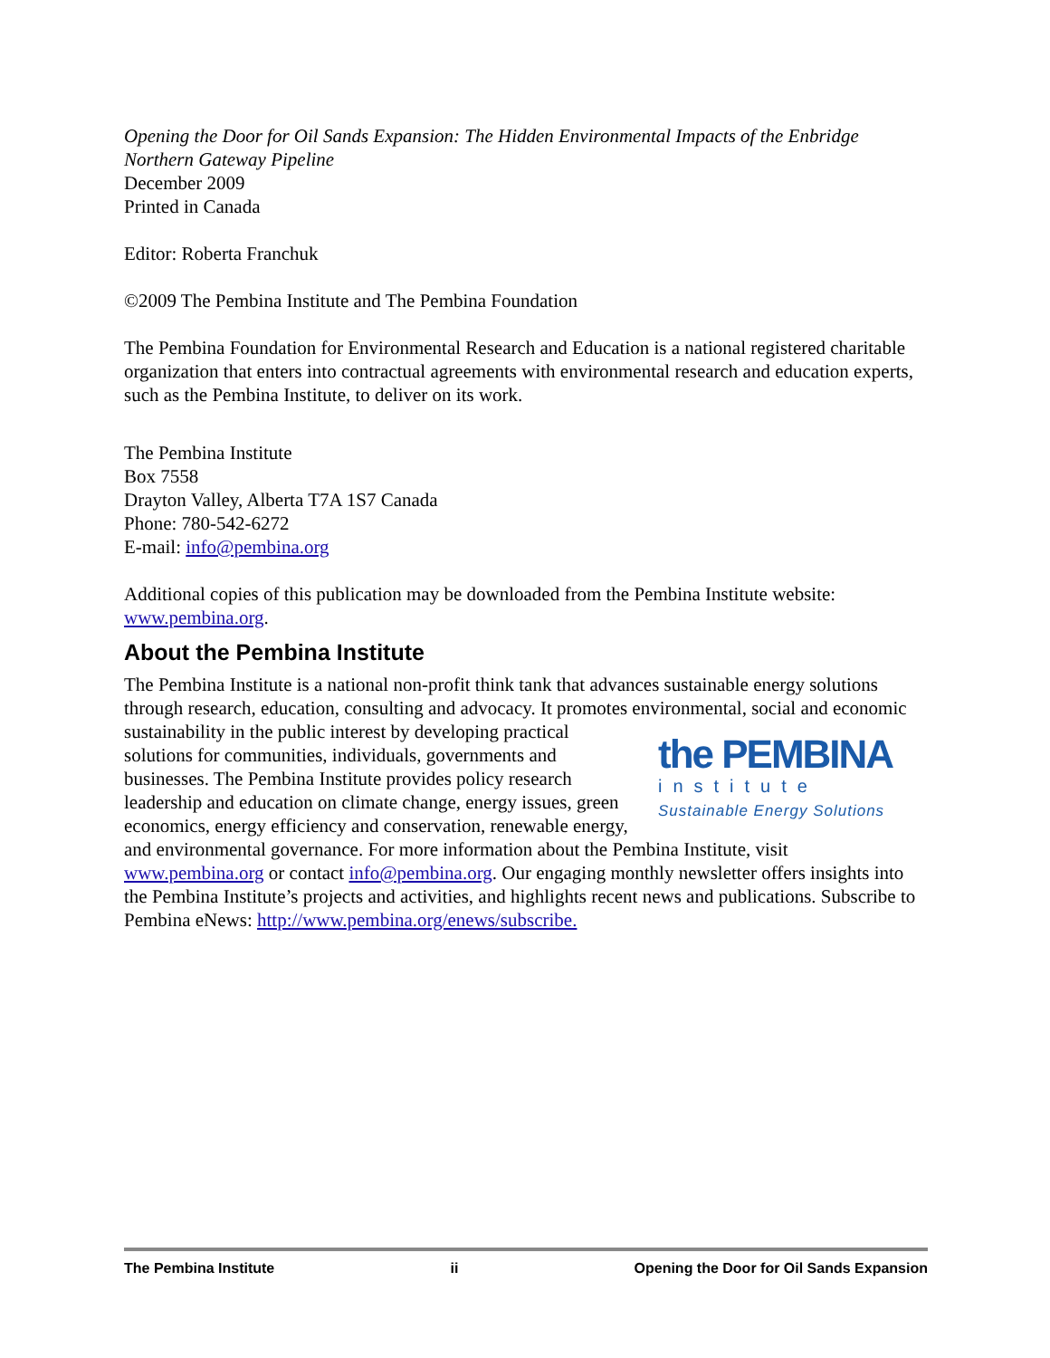Opening the Door for Oil Sands Expansion: The Hidden Environmental Impacts of the Enbridge Northern Gateway Pipeline
December 2009
Printed in Canada
Editor: Roberta Franchuk
©2009 The Pembina Institute and The Pembina Foundation
The Pembina Foundation for Environmental Research and Education is a national registered charitable organization that enters into contractual agreements with environmental research and education experts, such as the Pembina Institute, to deliver on its work.
The Pembina Institute
Box 7558
Drayton Valley, Alberta T7A 1S7 Canada
Phone: 780-542-6272
E-mail: info@pembina.org
Additional copies of this publication may be downloaded from the Pembina Institute website: www.pembina.org.
About the Pembina Institute
The Pembina Institute is a national non-profit think tank that advances sustainable energy solutions through research, education, consulting and advocacy. It promotes environmental, the PEMBINA
institute
Sustainable Energy Solutions social and economic sustainability in the public interest by developing practical solutions for communities, individuals, governments and businesses. The Pembina Institute provides policy research leadership and education on climate change, energy issues, green economics, energy efficiency and conservation, renewable energy, and environmental governance. For more information about the Pembina Institute, visit www.pembina.org or contact info@pembina.org. Our engaging monthly newsletter offers insights into the Pembina Institute’s projects and activities, and highlights recent news and publications. Subscribe to Pembina eNews: http://www.pembina.org/enews/subscribe.
The Pembina Institute ii Opening the Door for Oil Sands Expansion